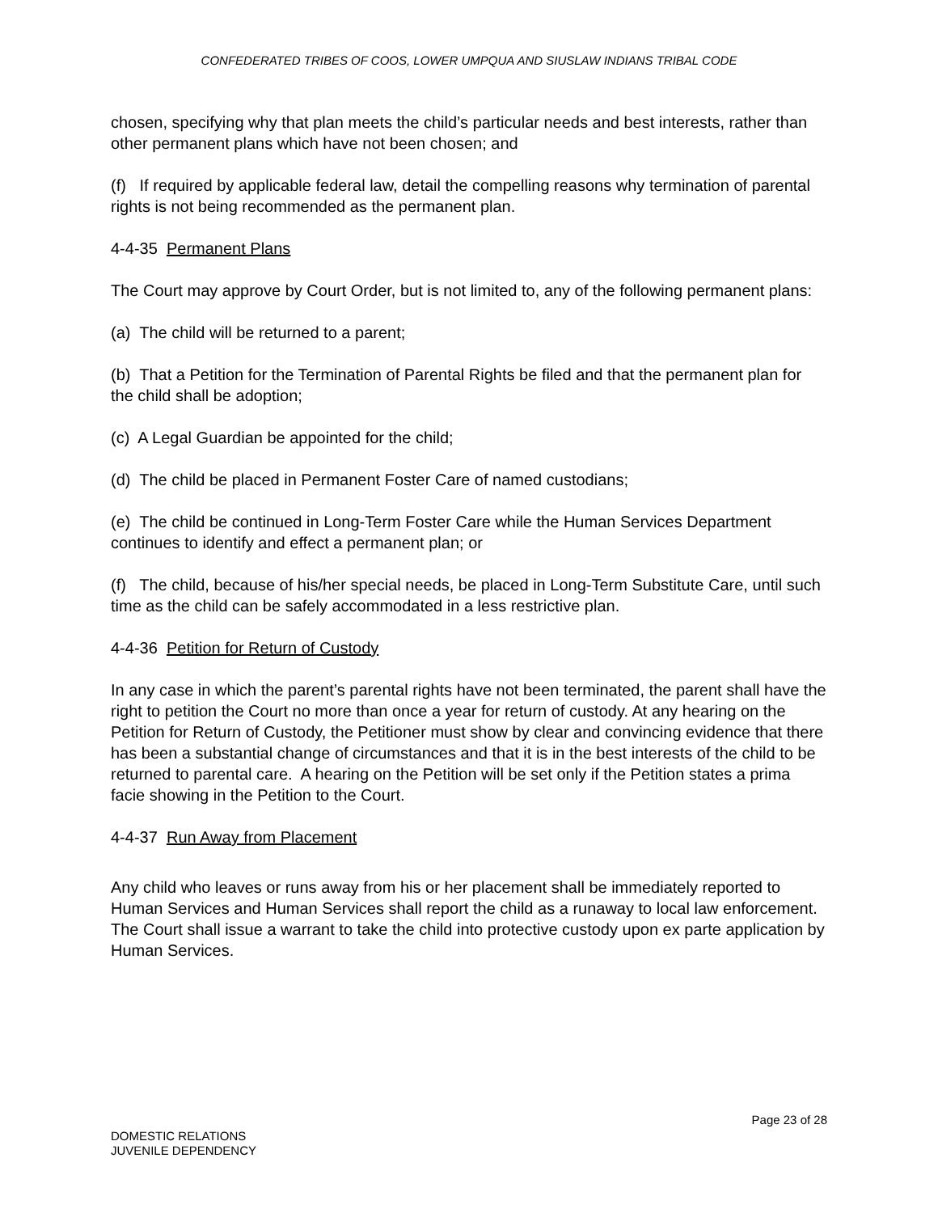CONFEDERATED TRIBES OF COOS, LOWER UMPQUA AND SIUSLAW INDIANS TRIBAL CODE
chosen, specifying why that plan meets the child’s particular needs and best interests, rather than other permanent plans which have not been chosen; and
(f) If required by applicable federal law, detail the compelling reasons why termination of parental rights is not being recommended as the permanent plan.
4-4-35 Permanent Plans
The Court may approve by Court Order, but is not limited to, any of the following permanent plans:
(a) The child will be returned to a parent;
(b) That a Petition for the Termination of Parental Rights be filed and that the permanent plan for the child shall be adoption;
(c) A Legal Guardian be appointed for the child;
(d) The child be placed in Permanent Foster Care of named custodians;
(e) The child be continued in Long-Term Foster Care while the Human Services Department continues to identify and effect a permanent plan; or
(f) The child, because of his/her special needs, be placed in Long-Term Substitute Care, until such time as the child can be safely accommodated in a less restrictive plan.
4-4-36 Petition for Return of Custody
In any case in which the parent’s parental rights have not been terminated, the parent shall have the right to petition the Court no more than once a year for return of custody. At any hearing on the Petition for Return of Custody, the Petitioner must show by clear and convincing evidence that there has been a substantial change of circumstances and that it is in the best interests of the child to be returned to parental care. A hearing on the Petition will be set only if the Petition states a prima facie showing in the Petition to the Court.
4-4-37 Run Away from Placement
Any child who leaves or runs away from his or her placement shall be immediately reported to Human Services and Human Services shall report the child as a runaway to local law enforcement. The Court shall issue a warrant to take the child into protective custody upon ex parte application by Human Services.
Page 23 of 28
DOMESTIC RELATIONS
JUVENILE DEPENDENCY